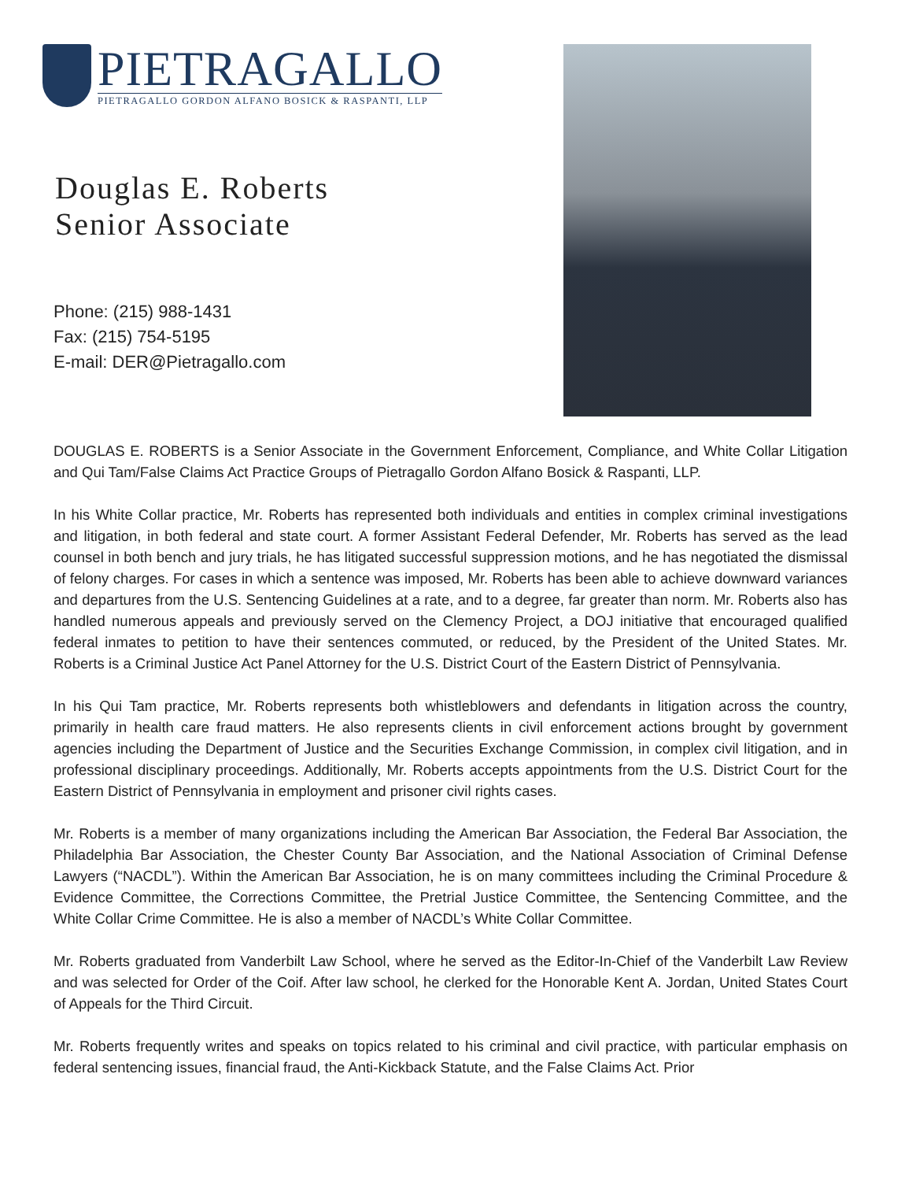PIETRAGALLO
PIETRAGALLO GORDON ALFANO BOSICK & RASPANTI, LLP
Douglas E. Roberts
Senior Associate
Phone: (215) 988-1431
Fax: (215) 754-5195
E-mail: DER@Pietragallo.com
DOUGLAS E. ROBERTS is a Senior Associate in the Government Enforcement, Compliance, and White Collar Litigation and Qui Tam/False Claims Act Practice Groups of Pietragallo Gordon Alfano Bosick & Raspanti, LLP.
In his White Collar practice, Mr. Roberts has represented both individuals and entities in complex criminal investigations and litigation, in both federal and state court. A former Assistant Federal Defender, Mr. Roberts has served as the lead counsel in both bench and jury trials, he has litigated successful suppression motions, and he has negotiated the dismissal of felony charges. For cases in which a sentence was imposed, Mr. Roberts has been able to achieve downward variances and departures from the U.S. Sentencing Guidelines at a rate, and to a degree, far greater than norm. Mr. Roberts also has handled numerous appeals and previously served on the Clemency Project, a DOJ initiative that encouraged qualified federal inmates to petition to have their sentences commuted, or reduced, by the President of the United States. Mr. Roberts is a Criminal Justice Act Panel Attorney for the U.S. District Court of the Eastern District of Pennsylvania.
In his Qui Tam practice, Mr. Roberts represents both whistleblowers and defendants in litigation across the country, primarily in health care fraud matters. He also represents clients in civil enforcement actions brought by government agencies including the Department of Justice and the Securities Exchange Commission, in complex civil litigation, and in professional disciplinary proceedings. Additionally, Mr. Roberts accepts appointments from the U.S. District Court for the Eastern District of Pennsylvania in employment and prisoner civil rights cases.
Mr. Roberts is a member of many organizations including the American Bar Association, the Federal Bar Association, the Philadelphia Bar Association, the Chester County Bar Association, and the National Association of Criminal Defense Lawyers (“NACDL”). Within the American Bar Association, he is on many committees including the Criminal Procedure & Evidence Committee, the Corrections Committee, the Pretrial Justice Committee, the Sentencing Committee, and the White Collar Crime Committee. He is also a member of NACDL’s White Collar Committee.
Mr. Roberts graduated from Vanderbilt Law School, where he served as the Editor-In-Chief of the Vanderbilt Law Review and was selected for Order of the Coif. After law school, he clerked for the Honorable Kent A. Jordan, United States Court of Appeals for the Third Circuit.
Mr. Roberts frequently writes and speaks on topics related to his criminal and civil practice, with particular emphasis on federal sentencing issues, financial fraud, the Anti-Kickback Statute, and the False Claims Act. Prior